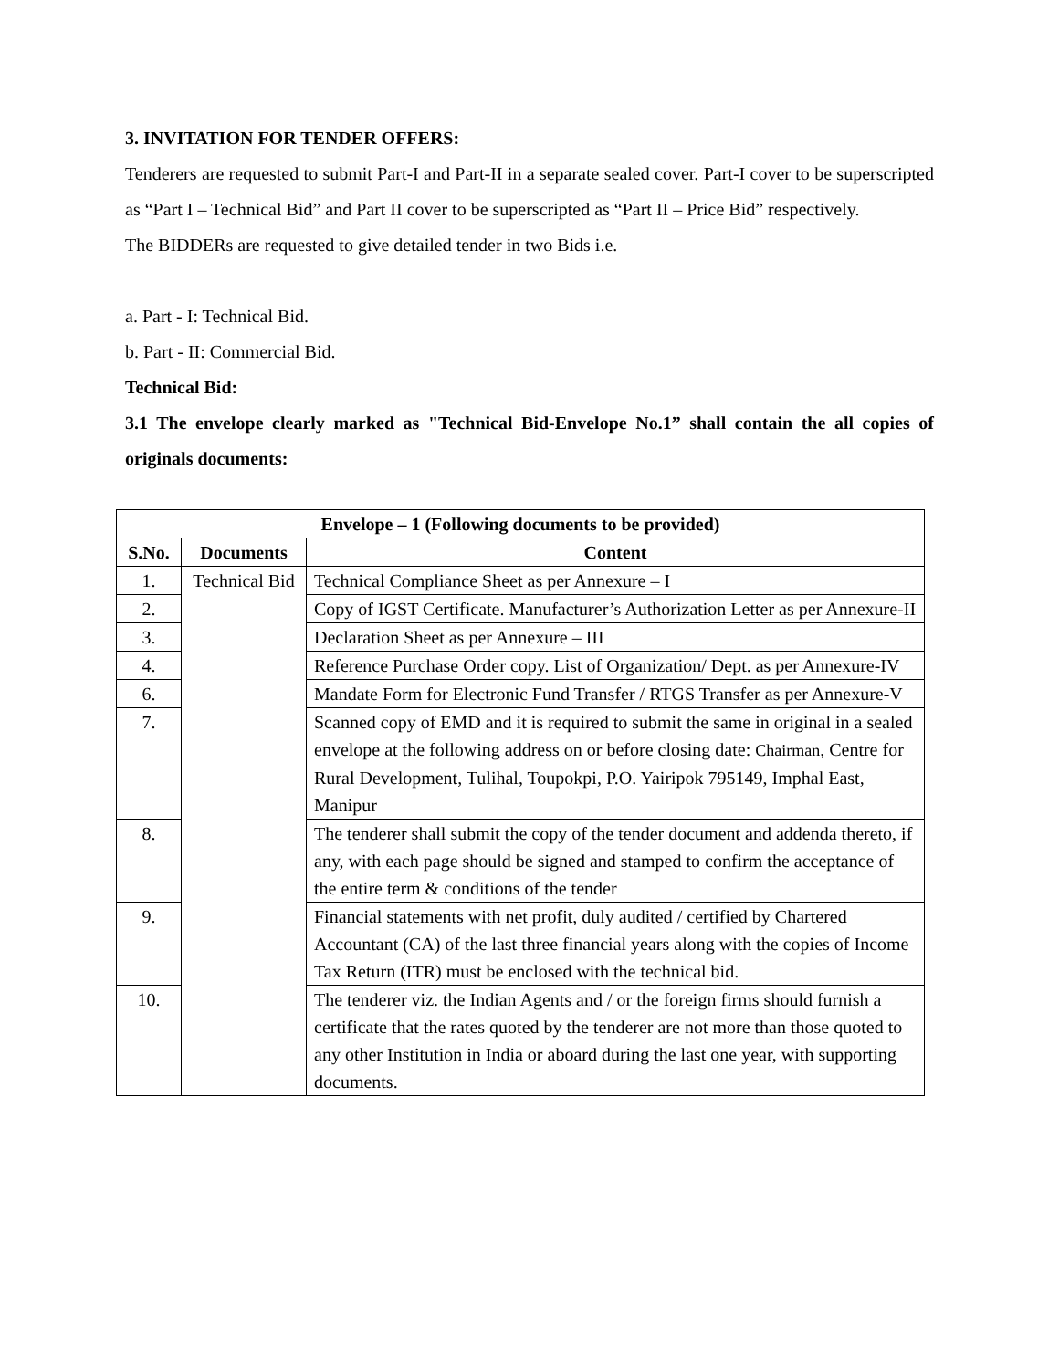3. INVITATION FOR TENDER OFFERS:
Tenderers are requested to submit Part-I and Part-II in a separate sealed cover. Part-I cover to be superscripted as “Part I – Technical Bid” and Part II cover to be superscripted as “Part II – Price Bid” respectively.
The BIDDERs are requested to give detailed tender in two Bids i.e.
a. Part - I: Technical Bid.
b. Part - II: Commercial Bid.
Technical Bid:
3.1 The envelope clearly marked as "Technical Bid-Envelope No.1” shall contain the all copies of originals documents:
| Envelope – 1 (Following documents to be provided) | | |
| --- | --- | --- |
| S.No. | Documents | Content |
| 1. | Technical Bid | Technical Compliance Sheet as per Annexure – I |
| 2. | | Copy of IGST Certificate. Manufacturer’s Authorization Letter as per Annexure-II |
| 3. | | Declaration Sheet as per Annexure – III |
| 4. | | Reference Purchase Order copy. List of Organization/ Dept. as per Annexure-IV |
| 6. | | Mandate Form for Electronic Fund Transfer / RTGS Transfer as per Annexure-V |
| 7. | | Scanned copy of EMD and it is required to submit the same in original in a sealed envelope at the following address on or before closing date: Chairman , Centre for Rural Development, Tulihal, Toupokpi, P.O. Yairipok 795149, Imphal East, Manipur |
| 8. | | The tenderer shall submit the copy of the tender document and addenda thereto, if any, with each page should be signed and stamped to confirm the acceptance of the entire term & conditions of the tender |
| 9. | | Financial statements with net profit, duly audited / certified by Chartered Accountant (CA) of the last three financial years along with the copies of Income Tax Return (ITR) must be enclosed with the technical bid. |
| 10. | | The tenderer viz. the Indian Agents and / or the foreign firms should furnish a certificate that the rates quoted by the tenderer are not more than those quoted to any other Institution in India or aboard during the last one year, with supporting documents. |